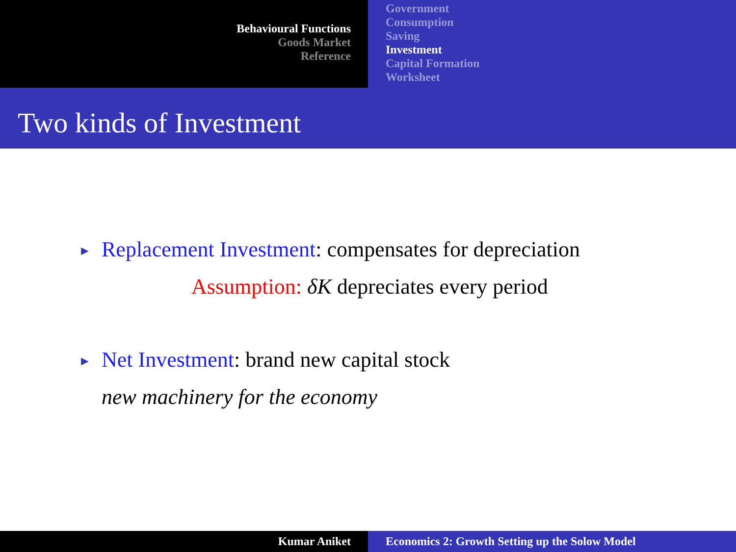Behavioural Functions
Goods Market
Reference
Government
Consumption
Saving
Investment
Capital Formation
Worksheet
Two kinds of Investment
►
Replacement Investment: compensates for depreciation
Assumption: δK depreciates every period
►
Net Investment: brand new capital stock
new machinery for the economy
Kumar Aniket Economics 2: Growth Setting up the Solow Model